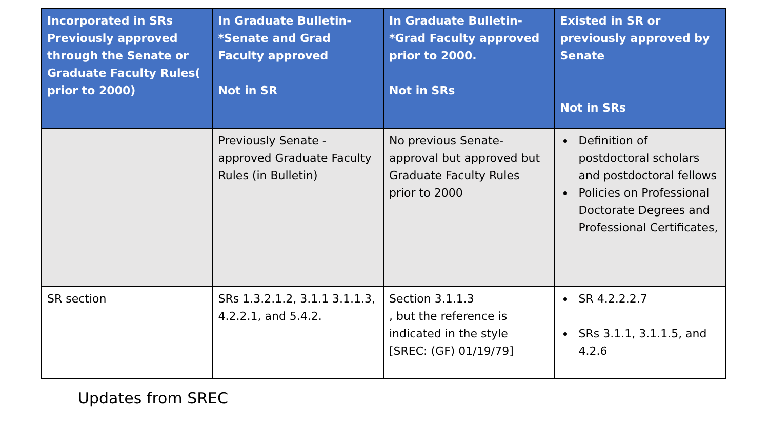| Incorporated in SRs Previously approved through the Senate or Graduate Faculty Rules( prior to 2000) | In Graduate Bulletin- *Senate and Grad Faculty approved Not in SR | In Graduate Bulletin- *Grad Faculty approved prior to 2000. Not in SRs | Existed in SR or previously approved by Senate Not in SRs |
| --- | --- | --- | --- |
| | Previously Senate - approved Graduate Faculty Rules (in Bulletin) | No previous Senate-approval but approved but Graduate Faculty Rules prior to 2000 | Definition of postdoctoral scholars and postdoctoral fellows Policies on Professional Doctorate Degrees and Professional Certificates, |
| SR section | SRs 1.3.2.1.2, 3.1.1 3.1.1.3, 4.2.2.1, and 5.4.2. | Section 3.1.1.3 , but the reference is indicated in the style [SREC: (GF) 01/19/79] | SR 4.2.2.2.7 SRs 3.1.1, 3.1.1.5, and 4.2.6 |
Updates from SREC